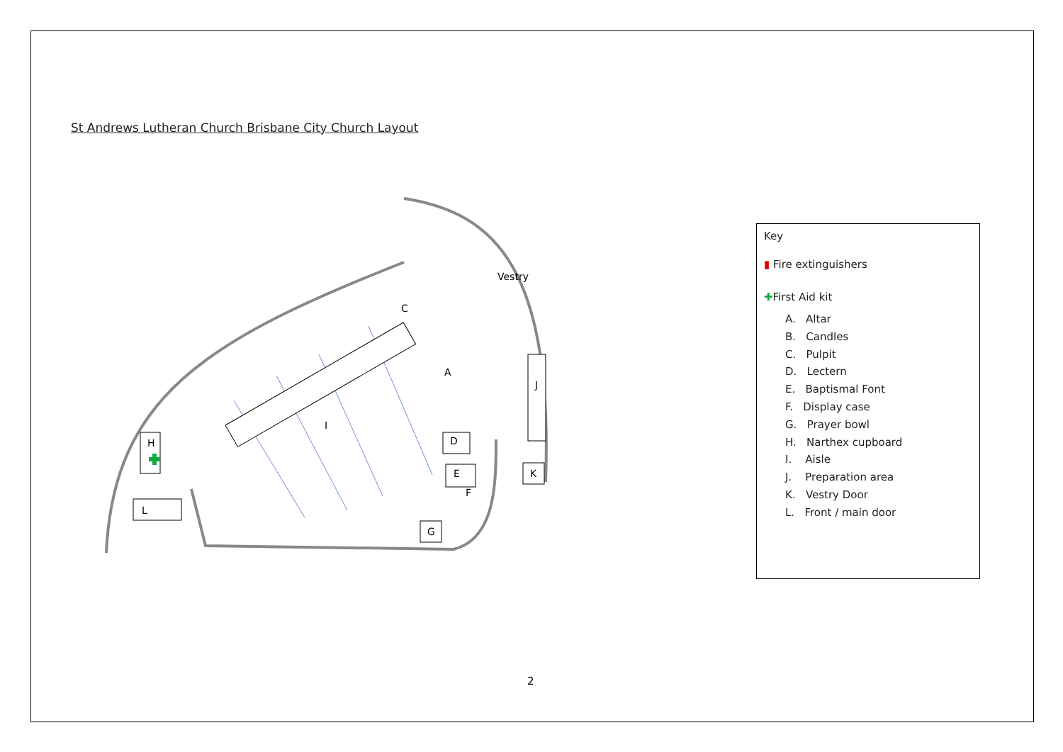St Andrews Lutheran Church Brisbane City Church Layout
H
L
J
K
G
C
A
Vestry
I
D
E
F
Key
▮ Fire extinguishers
✚First Aid kit
A. Altar
B. Candles
C. Pulpit
D. Lectern
E. Baptismal Font
F. Display case
G. Prayer bowl
H. Narthex cupboard
I. Aisle
J. Preparation area
K. Vestry Door
L. Front / main door
2